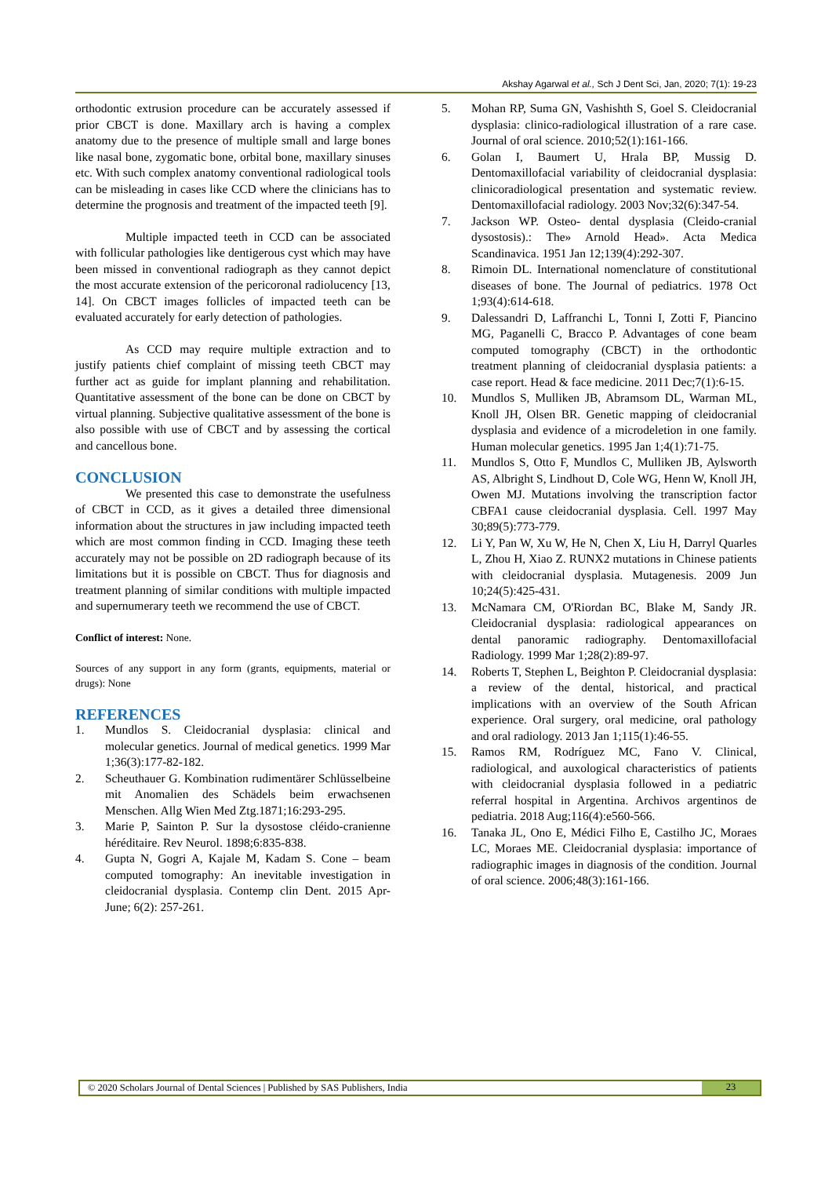Akshay Agarwal et al., Sch J Dent Sci, Jan, 2020; 7(1): 19-23
orthodontic extrusion procedure can be accurately assessed if prior CBCT is done. Maxillary arch is having a complex anatomy due to the presence of multiple small and large bones like nasal bone, zygomatic bone, orbital bone, maxillary sinuses etc. With such complex anatomy conventional radiological tools can be misleading in cases like CCD where the clinicians has to determine the prognosis and treatment of the impacted teeth [9].
Multiple impacted teeth in CCD can be associated with follicular pathologies like dentigerous cyst which may have been missed in conventional radiograph as they cannot depict the most accurate extension of the pericoronal radiolucency [13, 14]. On CBCT images follicles of impacted teeth can be evaluated accurately for early detection of pathologies.
As CCD may require multiple extraction and to justify patients chief complaint of missing teeth CBCT may further act as guide for implant planning and rehabilitation. Quantitative assessment of the bone can be done on CBCT by virtual planning. Subjective qualitative assessment of the bone is also possible with use of CBCT and by assessing the cortical and cancellous bone.
CONCLUSION
We presented this case to demonstrate the usefulness of CBCT in CCD, as it gives a detailed three dimensional information about the structures in jaw including impacted teeth which are most common finding in CCD. Imaging these teeth accurately may not be possible on 2D radiograph because of its limitations but it is possible on CBCT. Thus for diagnosis and treatment planning of similar conditions with multiple impacted and supernumerary teeth we recommend the use of CBCT.
Conflict of interest: None.
Sources of any support in any form (grants, equipments, material or drugs): None
REFERENCES
1. Mundlos S. Cleidocranial dysplasia: clinical and molecular genetics. Journal of medical genetics. 1999 Mar 1;36(3):177-82-182.
2. Scheuthauer G. Kombination rudimentärer Schlüsselbeine mit Anomalien des Schädels beim erwachsenen Menschen. Allg Wien Med Ztg.1871;16:293-295.
3. Marie P, Sainton P. Sur la dysostose cléido-cranienne héréditaire. Rev Neurol. 1898;6:835-838.
4. Gupta N, Gogri A, Kajale M, Kadam S. Cone – beam computed tomography: An inevitable investigation in cleidocranial dysplasia. Contemp clin Dent. 2015 Apr-June; 6(2): 257-261.
5. Mohan RP, Suma GN, Vashishth S, Goel S. Cleidocranial dysplasia: clinico-radiological illustration of a rare case. Journal of oral science. 2010;52(1):161-166.
6. Golan I, Baumert U, Hrala BP, Mussig D. Dentomaxillofacial variability of cleidocranial dysplasia: clinicoradiological presentation and systematic review. Dentomaxillofacial radiology. 2003 Nov;32(6):347-54.
7. Jackson WP. Osteo- dental dysplasia (Cleido-cranial dysostosis).: The» Arnold Head». Acta Medica Scandinavica. 1951 Jan 12;139(4):292-307.
8. Rimoin DL. International nomenclature of constitutional diseases of bone. The Journal of pediatrics. 1978 Oct 1;93(4):614-618.
9. Dalessandri D, Laffranchi L, Tonni I, Zotti F, Piancino MG, Paganelli C, Bracco P. Advantages of cone beam computed tomography (CBCT) in the orthodontic treatment planning of cleidocranial dysplasia patients: a case report. Head & face medicine. 2011 Dec;7(1):6-15.
10. Mundlos S, Mulliken JB, Abramsom DL, Warman ML, Knoll JH, Olsen BR. Genetic mapping of cleidocranial dysplasia and evidence of a microdeletion in one family. Human molecular genetics. 1995 Jan 1;4(1):71-75.
11. Mundlos S, Otto F, Mundlos C, Mulliken JB, Aylsworth AS, Albright S, Lindhout D, Cole WG, Henn W, Knoll JH, Owen MJ. Mutations involving the transcription factor CBFA1 cause cleidocranial dysplasia. Cell. 1997 May 30;89(5):773-779.
12. Li Y, Pan W, Xu W, He N, Chen X, Liu H, Darryl Quarles L, Zhou H, Xiao Z. RUNX2 mutations in Chinese patients with cleidocranial dysplasia. Mutagenesis. 2009 Jun 10;24(5):425-431.
13. McNamara CM, O'Riordan BC, Blake M, Sandy JR. Cleidocranial dysplasia: radiological appearances on dental panoramic radiography. Dentomaxillofacial Radiology. 1999 Mar 1;28(2):89-97.
14. Roberts T, Stephen L, Beighton P. Cleidocranial dysplasia: a review of the dental, historical, and practical implications with an overview of the South African experience. Oral surgery, oral medicine, oral pathology and oral radiology. 2013 Jan 1;115(1):46-55.
15. Ramos RM, Rodríguez MC, Fano V. Clinical, radiological, and auxological characteristics of patients with cleidocranial dysplasia followed in a pediatric referral hospital in Argentina. Archivos argentinos de pediatria. 2018 Aug;116(4):e560-566.
16. Tanaka JL, Ono E, Médici Filho E, Castilho JC, Moraes LC, Moraes ME. Cleidocranial dysplasia: importance of radiographic images in diagnosis of the condition. Journal of oral science. 2006;48(3):161-166.
© 2020 Scholars Journal of Dental Sciences | Published by SAS Publishers, India
23